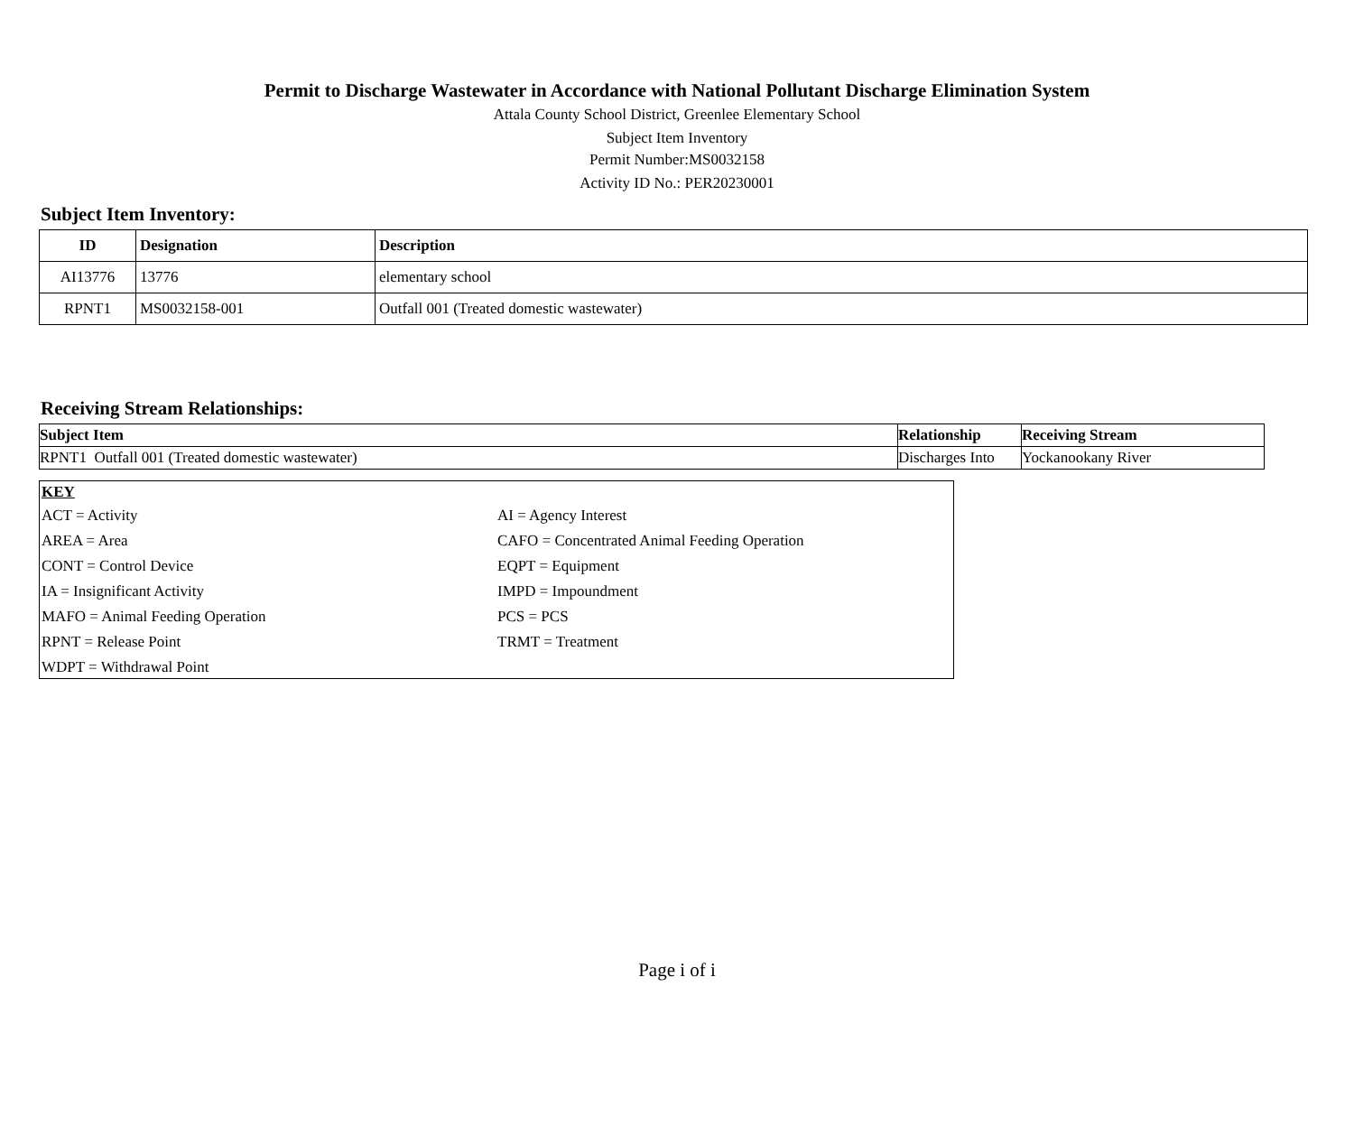Permit to Discharge Wastewater in Accordance with National Pollutant Discharge Elimination System
Attala County School District, Greenlee Elementary School
Subject Item Inventory
Permit Number:MS0032158
Activity ID No.: PER20230001
Subject Item Inventory:
| ID | Designation | Description |
| --- | --- | --- |
| AI13776 | 13776 | elementary school |
| RPNT1 | MS0032158-001 | Outfall 001 (Treated domestic wastewater) |
Receiving Stream Relationships:
| Subject Item | Relationship | Receiving Stream |
| --- | --- | --- |
| RPNT1 Outfall 001 (Treated domestic wastewater) | Discharges Into | Yockanookany River |
KEY
ACT = Activity
AI = Agency Interest
AREA = Area
CAFO = Concentrated Animal Feeding Operation
CONT = Control Device
EQPT = Equipment
IA = Insignificant Activity
IMPD = Impoundment
MAFO = Animal Feeding Operation
PCS = PCS
RPNT = Release Point
TRMT = Treatment
WDPT = Withdrawal Point
Page i of i